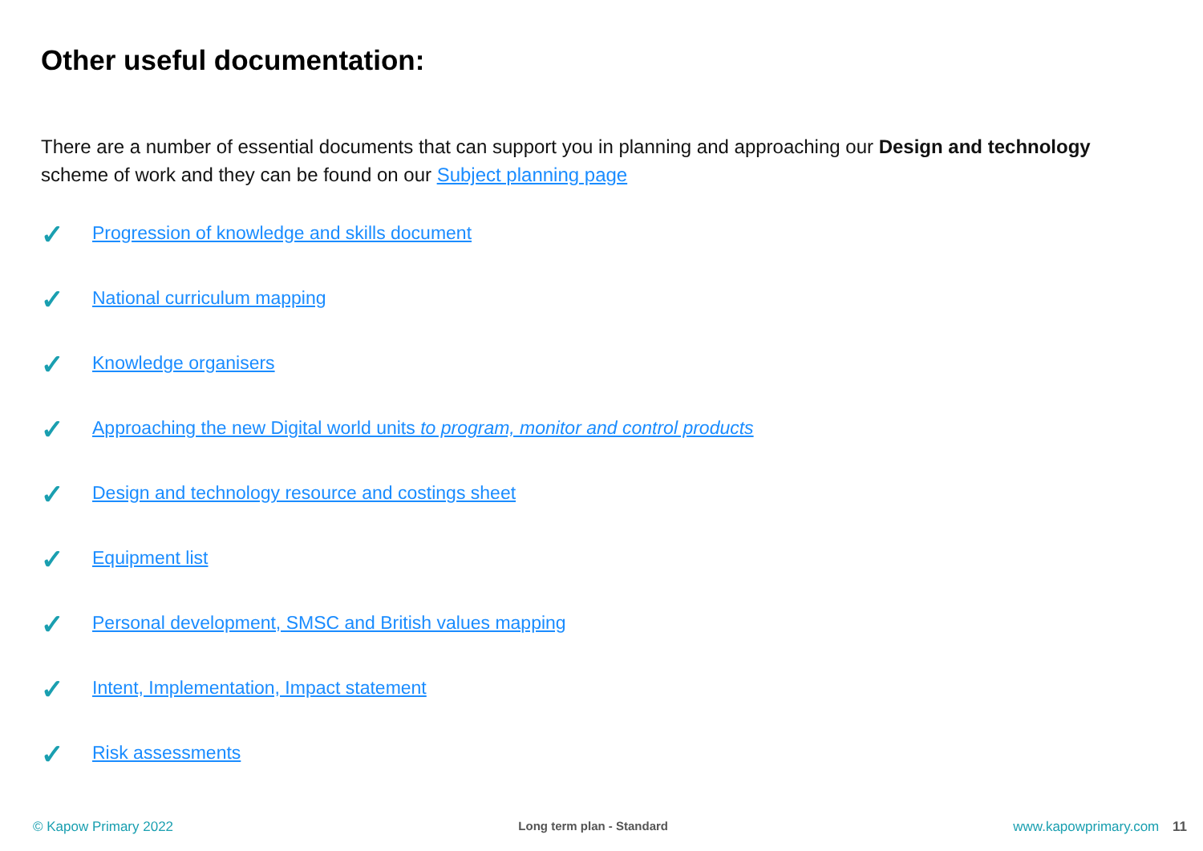Other useful documentation:
There are a number of essential documents that can support you in planning and approaching our Design and technology scheme of work and they can be found on our Subject planning page
✓ Progression of knowledge and skills document
✓ National curriculum mapping
✓ Knowledge organisers
✓ Approaching the new Digital world units to program, monitor and control products
✓ Design and technology resource and costings sheet
✓ Equipment list
✓ Personal development, SMSC and British values mapping
✓ Intent, Implementation, Impact statement
✓ Risk assessments
© Kapow Primary 2022 Long term plan - Standard www.kapowprimary.com 11